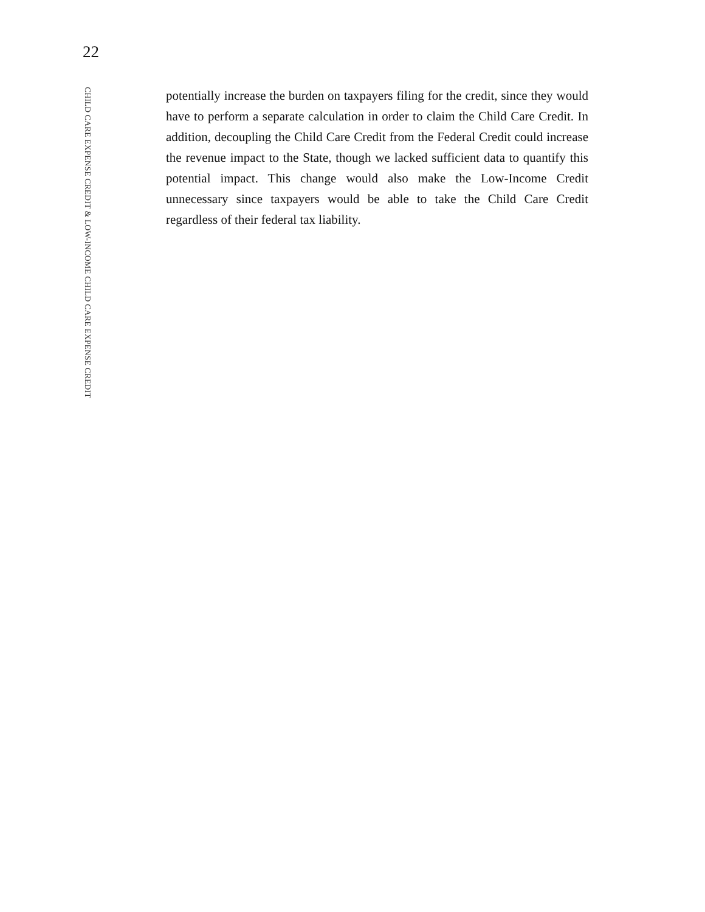22
CHILD CARE EXPENSE CREDIT & LOW-INCOME CHILD CARE EXPENSE CREDIT
potentially increase the burden on taxpayers filing for the credit, since they would have to perform a separate calculation in order to claim the Child Care Credit. In addition, decoupling the Child Care Credit from the Federal Credit could increase the revenue impact to the State, though we lacked sufficient data to quantify this potential impact. This change would also make the Low-Income Credit unnecessary since taxpayers would be able to take the Child Care Credit regardless of their federal tax liability.